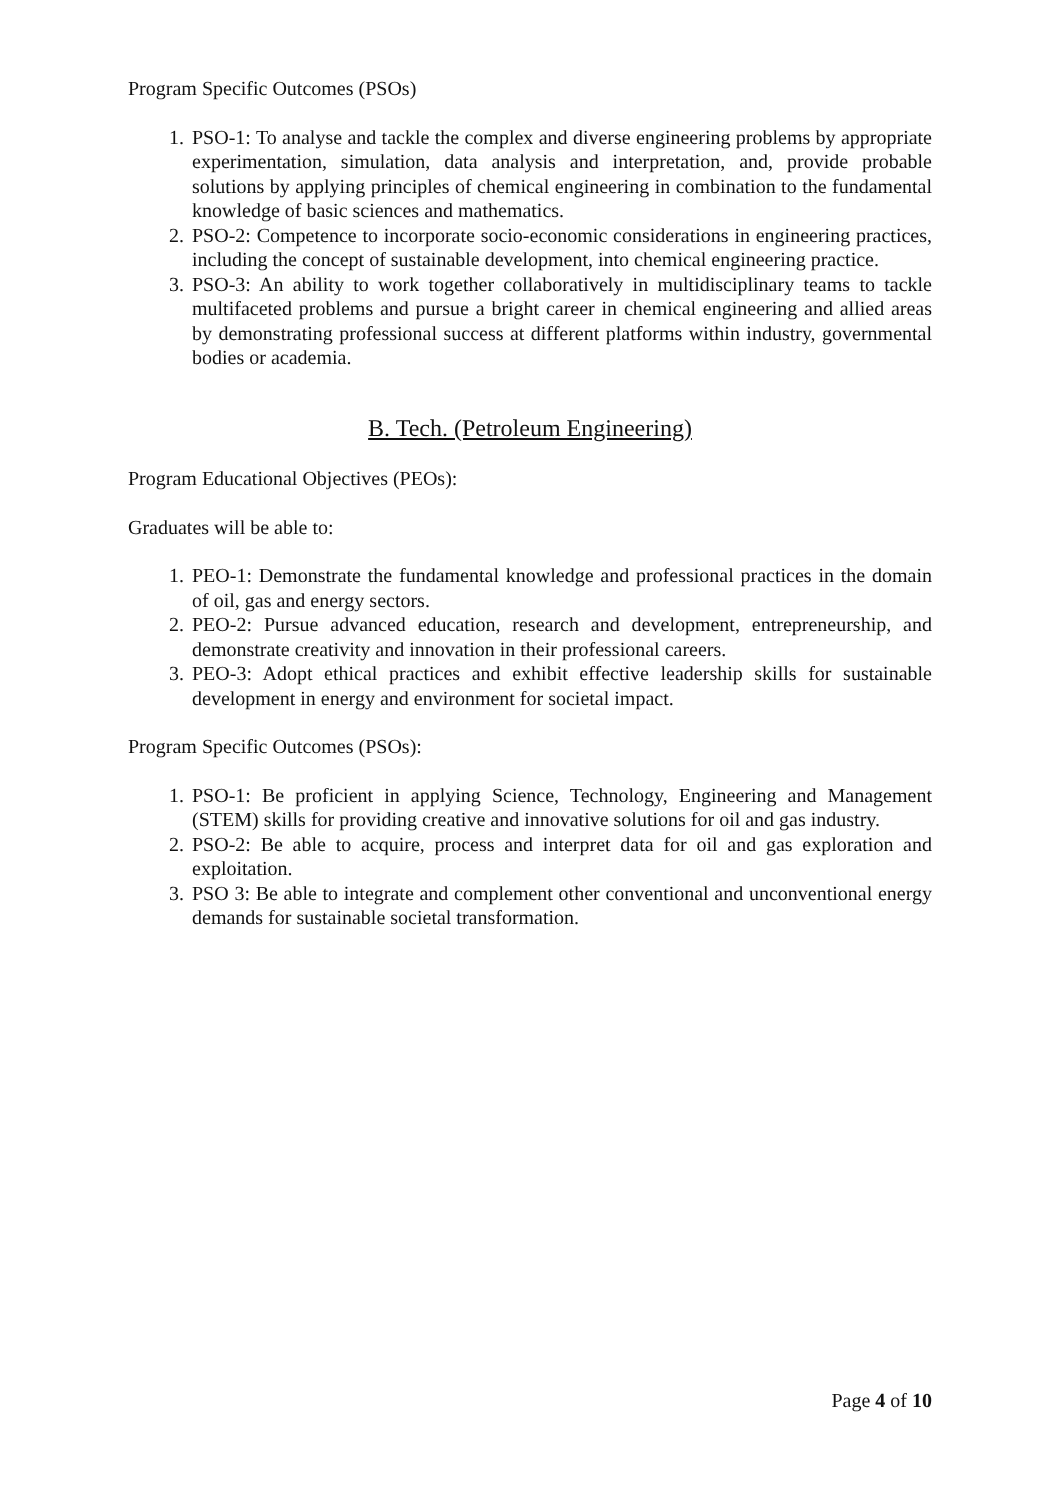Program Specific Outcomes (PSOs)
1. PSO-1: To analyse and tackle the complex and diverse engineering problems by appropriate experimentation, simulation, data analysis and interpretation, and, provide probable solutions by applying principles of chemical engineering in combination to the fundamental knowledge of basic sciences and mathematics.
2. PSO-2: Competence to incorporate socio-economic considerations in engineering practices, including the concept of sustainable development, into chemical engineering practice.
3. PSO-3: An ability to work together collaboratively in multidisciplinary teams to tackle multifaceted problems and pursue a bright career in chemical engineering and allied areas by demonstrating professional success at different platforms within industry, governmental bodies or academia.
B. Tech. (Petroleum Engineering)
Program Educational Objectives (PEOs):
Graduates will be able to:
1. PEO-1: Demonstrate the fundamental knowledge and professional practices in the domain of oil, gas and energy sectors.
2. PEO-2: Pursue advanced education, research and development, entrepreneurship, and demonstrate creativity and innovation in their professional careers.
3. PEO-3: Adopt ethical practices and exhibit effective leadership skills for sustainable development in energy and environment for societal impact.
Program Specific Outcomes (PSOs):
1. PSO-1: Be proficient in applying Science, Technology, Engineering and Management (STEM) skills for providing creative and innovative solutions for oil and gas industry.
2. PSO-2: Be able to acquire, process and interpret data for oil and gas exploration and exploitation.
3. PSO 3: Be able to integrate and complement other conventional and unconventional energy demands for sustainable societal transformation.
Page 4 of 10